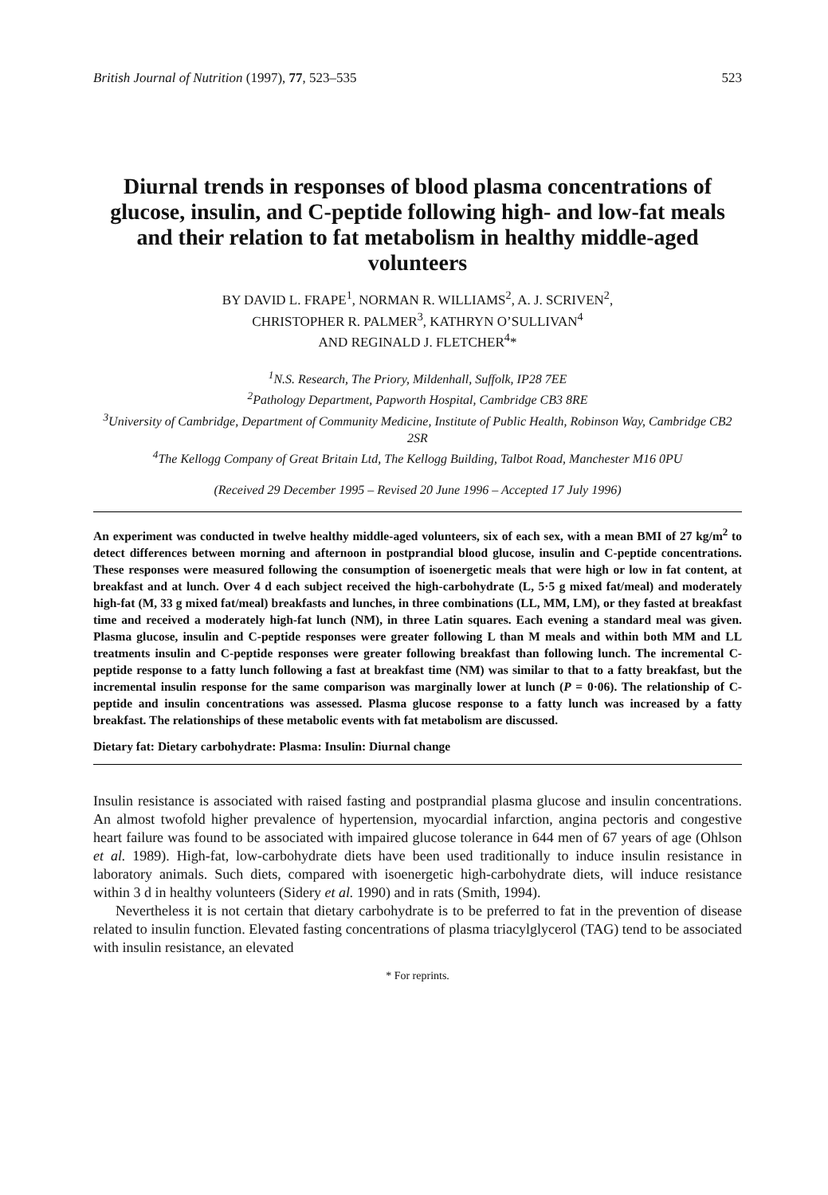British Journal of Nutrition (1997), 77, 523–535 523
Diurnal trends in responses of blood plasma concentrations of glucose, insulin, and C-peptide following high- and low-fat meals and their relation to fat metabolism in healthy middle-aged volunteers
BY DAVID L. FRAPE<sup>1</sup>, NORMAN R. WILLIAMS<sup>2</sup>, A. J. SCRIVEN<sup>2</sup>,
CHRISTOPHER R. PALMER<sup>3</sup>, KATHRYN O’SULLIVAN<sup>4</sup>
AND REGINALD J. FLETCHER<sup>4</sup>*
<sup>1</sup> N.S. Research, The Priory, Mildenhall, Suffolk, IP28 7EE
<sup>2</sup> Pathology Department, Papworth Hospital, Cambridge CB3 8RE
<sup>3</sup> University of Cambridge, Department of Community Medicine, Institute of Public Health, Robinson Way, Cambridge CB2 2SR
<sup>4</sup> The Kellogg Company of Great Britain Ltd, The Kellogg Building, Talbot Road, Manchester M16 0PU
(Received 29 December 1995 – Revised 20 June 1996 – Accepted 17 July 1996)
An experiment was conducted in twelve healthy middle-aged volunteers, six of each sex, with a mean BMI of 27 kg/m<sup>2</sup> to detect differences between morning and afternoon in postprandial blood glucose, insulin and C-peptide concentrations. These responses were measured following the consumption of isoenergetic meals that were high or low in fat content, at breakfast and at lunch. Over 4 d each subject received the high-carbohydrate (L, 5·5 g mixed fat/meal) and moderately high-fat (M, 33 g mixed fat/meal) breakfasts and lunches, in three combinations (LL, MM, LM), or they fasted at breakfast time and received a moderately high-fat lunch (NM), in three Latin squares. Each evening a standard meal was given. Plasma glucose, insulin and C-peptide responses were greater following L than M meals and within both MM and LL treatments insulin and C-peptide responses were greater following breakfast than following lunch. The incremental C-peptide response to a fatty lunch following a fast at breakfast time (NM) was similar to that to a fatty breakfast, but the incremental insulin response for the same comparison was marginally lower at lunch (P = 0·06). The relationship of C-peptide and insulin concentrations was assessed. Plasma glucose response to a fatty lunch was increased by a fatty breakfast. The relationships of these metabolic events with fat metabolism are discussed.
Dietary fat: Dietary carbohydrate: Plasma: Insulin: Diurnal change
Insulin resistance is associated with raised fasting and postprandial plasma glucose and insulin concentrations. An almost twofold higher prevalence of hypertension, myocardial infarction, angina pectoris and congestive heart failure was found to be associated with impaired glucose tolerance in 644 men of 67 years of age (Ohlson et al. 1989). High-fat, low-carbohydrate diets have been used traditionally to induce insulin resistance in laboratory animals. Such diets, compared with isoenergetic high-carbohydrate diets, will induce resistance within 3 d in healthy volunteers (Sidery et al. 1990) and in rats (Smith, 1994).
Nevertheless it is not certain that dietary carbohydrate is to be preferred to fat in the prevention of disease related to insulin function. Elevated fasting concentrations of plasma triacylglycerol (TAG) tend to be associated with insulin resistance, an elevated
* For reprints.